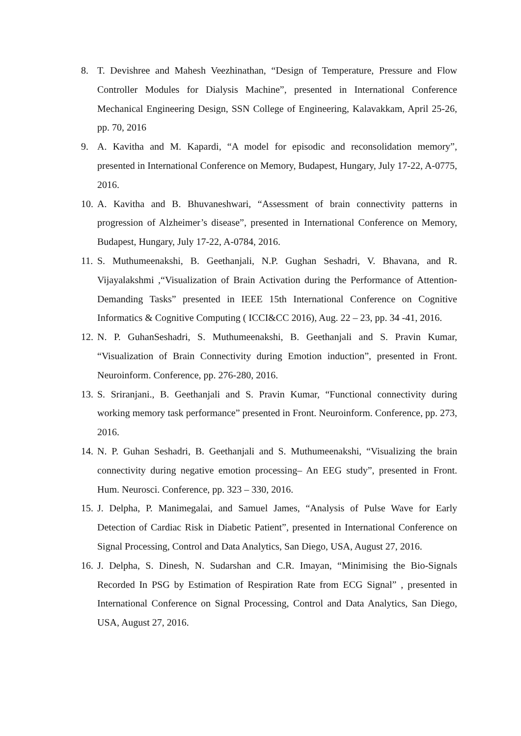8. T. Devishree and Mahesh Veezhinathan, “Design of Temperature, Pressure and Flow Controller Modules for Dialysis Machine”, presented in International Conference Mechanical Engineering Design, SSN College of Engineering, Kalavakkam, April 25-26, pp. 70, 2016
9. A. Kavitha and M. Kapardi, “A model for episodic and reconsolidation memory”, presented in International Conference on Memory, Budapest, Hungary, July 17-22, A-0775, 2016.
10.
A. Kavitha and B. Bhuvaneshwari, “Assessment of brain connectivity patterns in progression of Alzheimer’s disease”, presented in International Conference on Memory, Budapest, Hungary, July 17-22, A-0784, 2016.
11.
S. Muthumeenakshi, B. Geethanjali, N.P. Gughan Seshadri, V. Bhavana, and R. Vijayalakshmi ,“Visualization of Brain Activation during the Performance of Attention-Demanding Tasks” presented in IEEE 15th International Conference on Cognitive Informatics & Cognitive Computing ( ICCI&CC 2016), Aug. 22 – 23, pp. 34 -41, 2016.
12.
N. P. GuhanSeshadri, S. Muthumeenakshi, B. Geethanjali and S. Pravin Kumar, “Visualization of Brain Connectivity during Emotion induction”, presented in Front. Neuroinform. Conference, pp. 276-280, 2016.
13.
S. Sriranjani., B. Geethanjali and S. Pravin Kumar, “Functional connectivity during working memory task performance” presented in Front. Neuroinform. Conference, pp. 273, 2016.
14.
N. P. Guhan Seshadri, B. Geethanjali and S. Muthumeenakshi, “Visualizing the brain connectivity during negative emotion processing– An EEG study”, presented in Front. Hum. Neurosci. Conference, pp. 323 – 330, 2016.
15.
J. Delpha, P. Manimegalai, and Samuel James, “Analysis of Pulse Wave for Early Detection of Cardiac Risk in Diabetic Patient”, presented in International Conference on Signal Processing, Control and Data Analytics, San Diego, USA, August 27, 2016.
16.
J. Delpha, S. Dinesh, N. Sudarshan and C.R. Imayan, “Minimising the Bio-Signals Recorded In PSG by Estimation of Respiration Rate from ECG Signal” , presented in International Conference on Signal Processing, Control and Data Analytics, San Diego, USA, August 27, 2016.